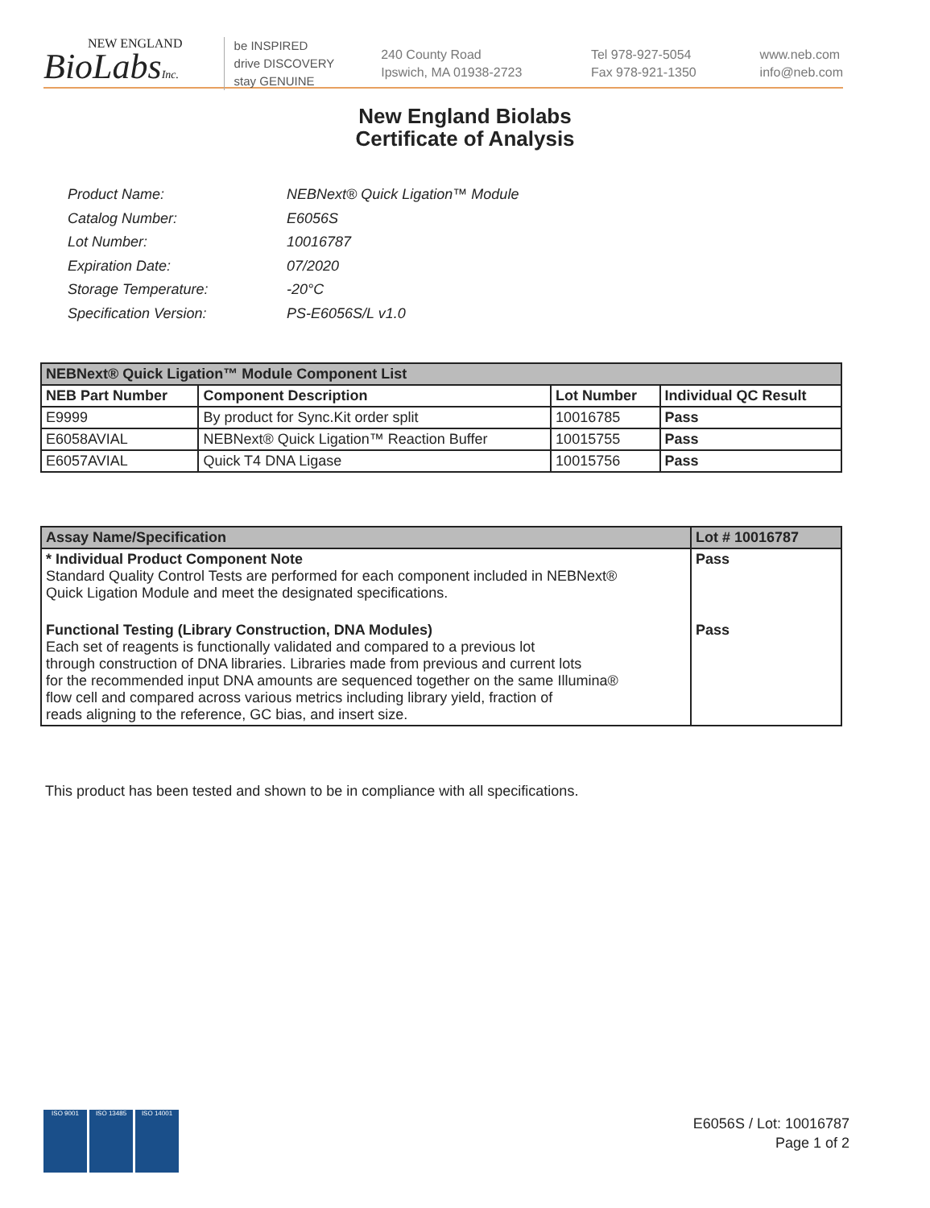NEW ENGLAND
BioLabsInc.
be INSPIRED
drive DISCOVERY
stay GENUINE
240 County Road
Ipswich, MA 01938-2723
Tel 978-927-5054
Fax 978-921-1350
www.neb.com
info@neb.com
New England Biolabs
Certificate of Analysis
| Product Name: | NEBNext® Quick Ligation™ Module |
| Catalog Number: | E6056S |
| Lot Number: | 10016787 |
| Expiration Date: | 07/2020 |
| Storage Temperature: | -20°C |
| Specification Version: | PS-E6056S/L v1.0 |
| NEBNext® Quick Ligation™ Module Component List | | | |
| --- | --- | --- | --- |
| NEB Part Number | Component Description | Lot Number | Individual QC Result |
| E9999 | By product for Sync.Kit order split | 10016785 | Pass |
| E6058AVIAL | NEBNext® Quick Ligation™ Reaction Buffer | 10015755 | Pass |
| E6057AVIAL | Quick T4 DNA Ligase | 10015756 | Pass |
| Assay Name/Specification | Lot # 10016787 |
| --- | --- |
| * Individual Product Component Note Standard Quality Control Tests are performed for each component included in NEBNext® Quick Ligation Module and meet the designated specifications. | Pass |
| Functional Testing (Library Construction, DNA Modules) Each set of reagents is functionally validated and compared to a previous lot through construction of DNA libraries. Libraries made from previous and current lots for the recommended input DNA amounts are sequenced together on the same Illumina® flow cell and compared across various metrics including library yield, fraction of reads aligning to the reference, GC bias, and insert size. | Pass |
This product has been tested and shown to be in compliance with all specifications.
ISO 9001 ISO 13485 ISO 14001
E6056S / Lot: 10016787
Page 1 of 2